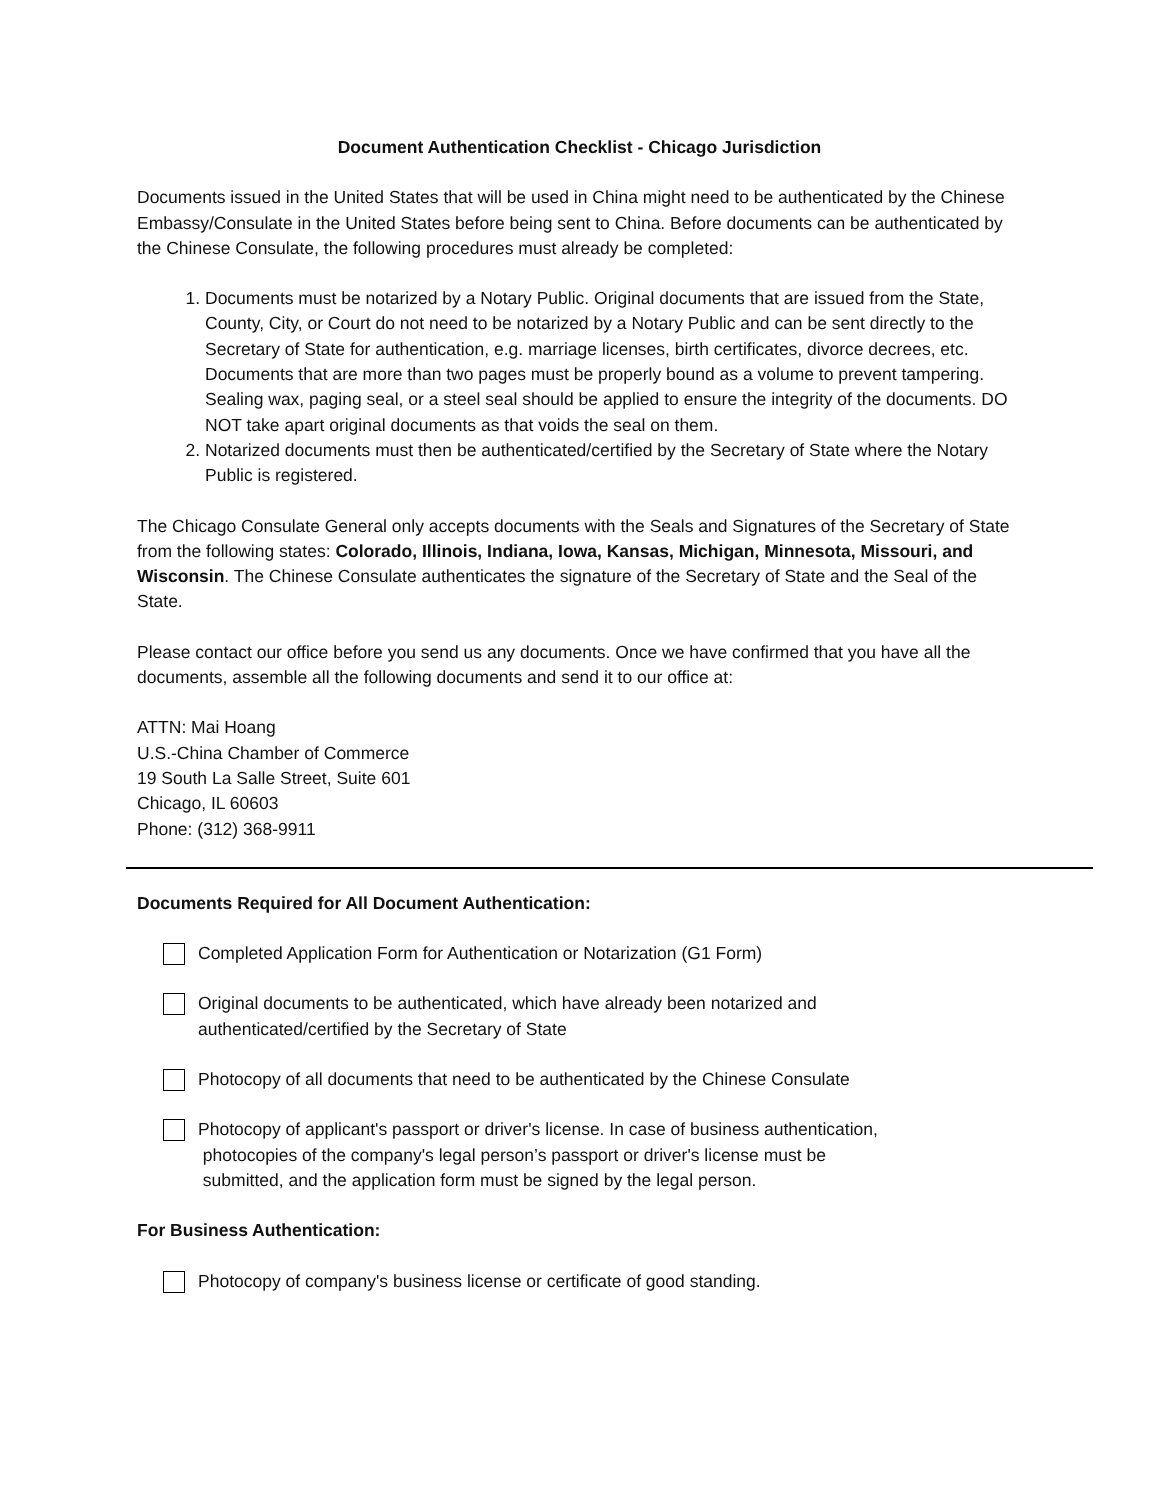Document Authentication Checklist - Chicago Jurisdiction
Documents issued in the United States that will be used in China might need to be authenticated by the Chinese Embassy/Consulate in the United States before being sent to China. Before documents can be authenticated by the Chinese Consulate, the following procedures must already be completed:
1. Documents must be notarized by a Notary Public. Original documents that are issued from the State, County, City, or Court do not need to be notarized by a Notary Public and can be sent directly to the Secretary of State for authentication, e.g. marriage licenses, birth certificates, divorce decrees, etc. Documents that are more than two pages must be properly bound as a volume to prevent tampering. Sealing wax, paging seal, or a steel seal should be applied to ensure the integrity of the documents. DO NOT take apart original documents as that voids the seal on them.
2. Notarized documents must then be authenticated/certified by the Secretary of State where the Notary Public is registered.
The Chicago Consulate General only accepts documents with the Seals and Signatures of the Secretary of State from the following states: Colorado, Illinois, Indiana, Iowa, Kansas, Michigan, Minnesota, Missouri, and Wisconsin. The Chinese Consulate authenticates the signature of the Secretary of State and the Seal of the State.
Please contact our office before you send us any documents. Once we have confirmed that you have all the documents, assemble all the following documents and send it to our office at:
ATTN: Mai Hoang
U.S.-China Chamber of Commerce
19 South La Salle Street, Suite 601
Chicago, IL 60603
Phone: (312) 368-9911
Documents Required for All Document Authentication:
Completed Application Form for Authentication or Notarization (G1 Form)
Original documents to be authenticated, which have already been notarized and
authenticated/certified by the Secretary of State
Photocopy of all documents that need to be authenticated by the Chinese Consulate
Photocopy of applicant's passport or driver's license. In case of business authentication,
photocopies of the company's legal person’s passport or driver's license must be
submitted, and the application form must be signed by the legal person.
For Business Authentication:
Photocopy of company's business license or certificate of good standing.